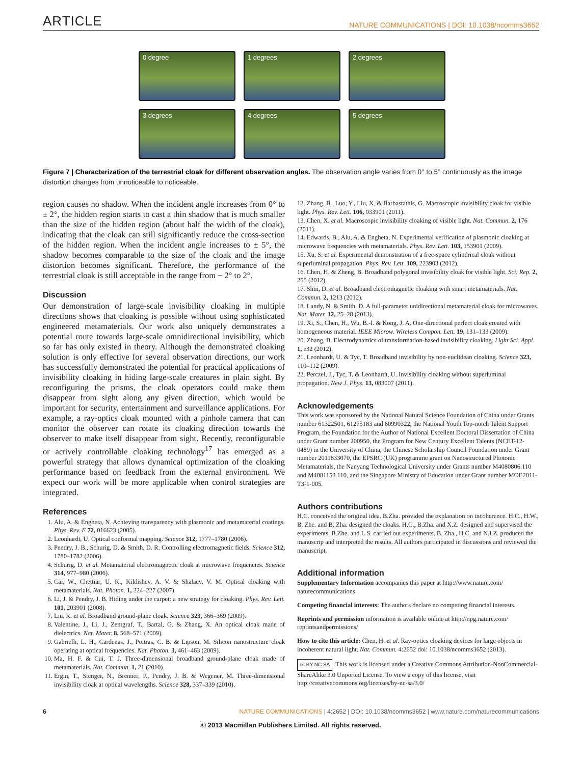ARTICLE NATURE COMMUNICATIONS | DOI: 10.1038/ncomms3652
0 degree
1 degrees
2 degrees
3 degrees
4 degrees
5 degrees
Figure 7 | Characterization of the terrestrial cloak for different observation angles. The observation angle varies from 0° to 5° continuously as the image distortion changes from unnoticeable to noticeable.
region causes no shadow. When the incident angle increases from 0° to ± 2°, the hidden region starts to cast a thin shadow that is much smaller than the size of the hidden region (about half the width of the cloak), indicating that the cloak can still significantly reduce the cross-section of the hidden region. When the incident angle increases to ± 5°, the shadow becomes comparable to the size of the cloak and the image distortion becomes significant. Therefore, the performance of the terrestrial cloak is still acceptable in the range from − 2° to 2°.
Discussion
Our demonstration of large-scale invisibility cloaking in multiple directions shows that cloaking is possible without using sophisticated engineered metamaterials. Our work also uniquely demonstrates a potential route towards large-scale omnidirectional invisibility, which so far has only existed in theory. Although the demonstrated cloaking solution is only effective for several observation directions, our work has successfully demonstrated the potential for practical applications of invisibility cloaking in hiding large-scale creatures in plain sight. By reconfiguring the prisms, the cloak operators could make them disappear from sight along any given direction, which would be important for security, entertainment and surveillance applications. For example, a ray-optics cloak mounted with a pinhole camera that can monitor the observer can rotate its cloaking direction towards the observer to make itself disappear from sight. Recently, reconfigurable or actively controllable cloaking technology<sup>17</sup> has emerged as a powerful strategy that allows dynamical optimization of the cloaking performance based on feedback from the external environment. We expect our work will be more applicable when control strategies are integrated.
References
1. Alu, A. & Engheta, N. Achieving transparency with plasmonic and metamaterial coatings. Phys. Rev. E 72, 016623 (2005).
2. Leonhardt, U. Optical conformal mapping. Science 312, 1777–1780 (2006).
3. Pendry, J. B., Schurig, D. & Smith, D. R. Controlling electromagnetic fields. Science 312, 1780–1782 (2006).
4. Schurig, D. et al. Metamaterial electromagnetic cloak at microwave frequencies. Science 314, 977–980 (2006).
5. Cai, W., Chettiar, U. K., Kildishev, A. V. & Shalaev, V. M. Optical cloaking with metamaterials. Nat. Photon. 1, 224–227 (2007).
6. Li, J. & Pendry, J. B. Hiding under the carpet: a new strategy for cloaking. Phys. Rev. Lett. 101, 203901 (2008).
7. Liu, R. et al. Broadband ground-plane cloak. Science 323, 366–369 (2009).
8. Valentine, J., Li, J., Zentgraf, T., Bartal, G. & Zhang, X. An optical cloak made of dielectrics. Nat. Mater. 8, 568–571 (2009).
9. Gabrielli, L. H., Cardenas, J., Poitras, C. B. & Lipson, M. Silicon nanostructure cloak operating at optical frequencies. Nat. Photon. 3, 461–463 (2009).
10. Ma, H. F. & Cui, T. J. Three-dimensional broadband ground-plane cloak made of metamaterials. Nat. Commun. 1, 21 (2010).
11. Ergin, T., Stenger, N., Brenner, P., Pendry, J. B. & Wegener, M. Three-dimensional invisibility cloak at optical wavelengths. Science 328, 337–339 (2010).
12. Zhang, B., Luo, Y., Liu, X. & Barbastathis, G. Macroscopic invisibility cloak for visible light. Phys. Rev. Lett. 106, 033901 (2011).
13. Chen, X. et al. Macroscopic invisibility cloaking of visible light. Nat. Commun. 2, 176 (2011).
14. Edwards, B., Alu, A. & Engheta, N. Experimental verification of plasmonic cloaking at microwave frequencies with metamaterials. Phys. Rev. Lett. 103, 153901 (2009).
15. Xu, S. et al. Experimental demonstration of a free-space cylindrical cloak without superluminal propagation. Phys. Rev. Lett. 109, 223903 (2012).
16. Chen, H. & Zheng, B. Broadband polygonal invisibility cloak for visible light. Sci. Rep. 2, 255 (2012).
17. Shin, D. et al. Broadband electromagnetic cloaking with smart metamaterials. Nat. Commun. 2, 1213 (2012).
18. Landy, N. & Smith, D. A full-parameter unidirectional metamaterial cloak for microwaves. Nat. Mater. 12, 25–28 (2013).
19. Xi, S., Chen, H., Wu, B.-I. & Kong, J. A. One-directional perfect cloak created with homogeneous material. IEEE Microw. Wireless Compon. Lett. 19, 131–133 (2009).
20. Zhang, B. Electrodynamics of transformation-based invisibility cloaking. Light Sci. Appl. 1, e32 (2012).
21. Leonhardt, U. & Tyc, T. Broadband invisibility by non-euclidean cloaking. Science 323, 110–112 (2009).
22. Perczel, J., Tyc, T. & Leonhardt, U. Invisibility cloaking without superluminal propagation. New J. Phys. 13, 083007 (2011).
Acknowledgements
This work was sponsored by the National Natural Science Foundation of China under Grants number 61322501, 61275183 and 60990322, the National Youth Top-notch Talent Support Program, the Foundation for the Author of National Excellent Doctoral Dissertation of China under Grant number 200950, the Program for New Century Excellent Talents (NCET-12-0489) in the University of China, the Chinese Scholarship Council Foundation under Grant number 2011833070, the EPSRC (UK) programme grant on Nanostructured Photonic Metamaterials, the Nanyang Technological University under Grants number M4080806.110 and M4081153.110, and the Singapore Ministry of Education under Grant number MOE2011-T3-1-005.
Authors contributions
H.C. conceived the original idea. B.Zha. provided the explanation on incoherence. H.C., H.W., B. Zhe. and B. Zha. designed the cloaks. H.C., B.Zha. and X.Z. designed and supervised the experiments. B.Zhe. and L.S. carried out experiments. B. Zha., H.C. and N.I.Z. produced the manuscrip and interpreted the results. All authors participated in discussions and reviewed the manuscript.
Additional information
Supplementary Information accompanies this paper at http://www.nature.com/ naturecommunications
Competing financial interests: The authors declare no competing financial interests.
Reprints and permission information is available online at http://npg.nature.com/ reprintsandpermissions/
How to cite this article: Chen, H. et al. Ray-optics cloaking devices for large objects in incoherent natural light. Nat. Commun. 4:2652 doi: 10.1038/ncomms3652 (2013).
cc BY NC SA This work is licensed under a Creative Commons Attribution-NonCommercial-ShareAlike 3.0 Unported License. To view a copy of this license, visit http://creativecommons.org/licenses/by-nc-sa/3.0/
6 NATURE COMMUNICATIONS | 4:2652 | DOI: 10.1038/ncomms3652 | www.nature.com/naturecommunications
© 2013 Macmillan Publishers Limited. All rights reserved.